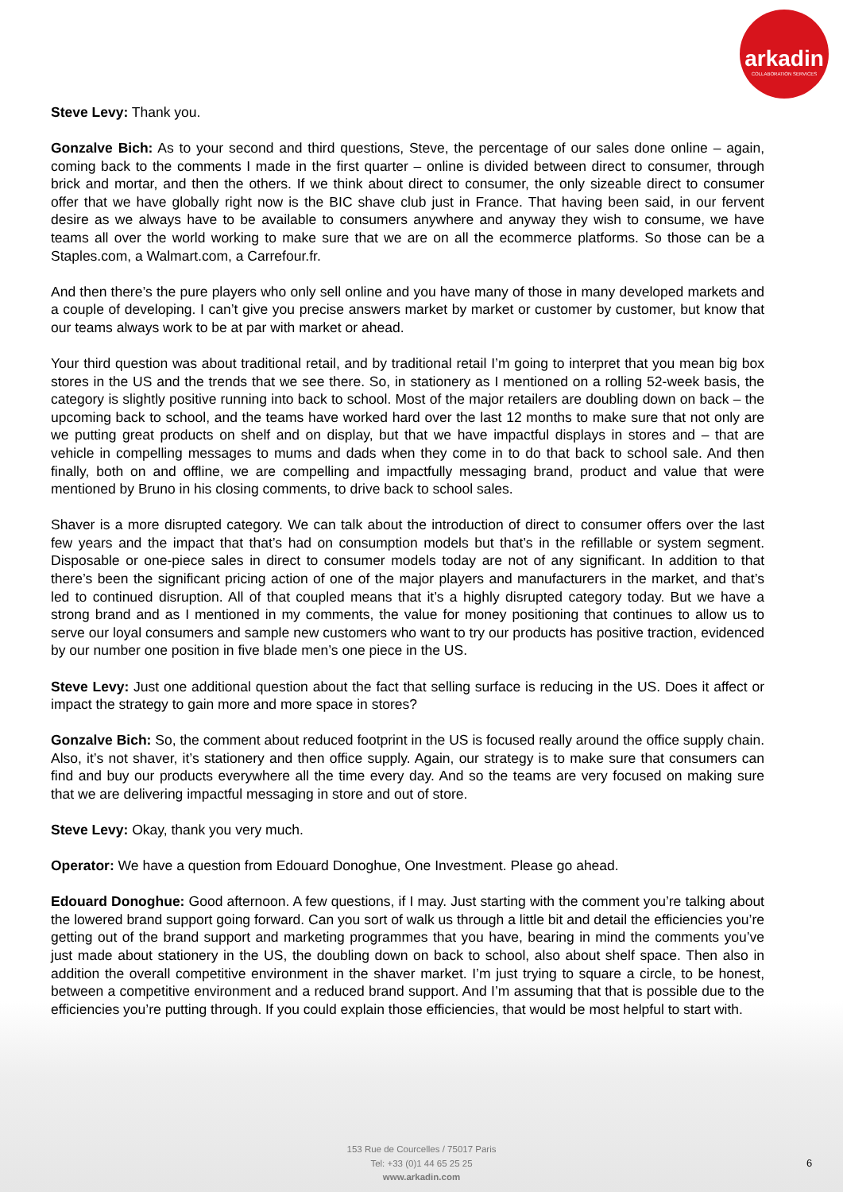arkadin
COLLABORATION SERVICES
Steve Levy: Thank you.
Gonzalve Bich: As to your second and third questions, Steve, the percentage of our sales done online – again, coming back to the comments I made in the first quarter – online is divided between direct to consumer, through brick and mortar, and then the others. If we think about direct to consumer, the only sizeable direct to consumer offer that we have globally right now is the BIC shave club just in France. That having been said, in our fervent desire as we always have to be available to consumers anywhere and anyway they wish to consume, we have teams all over the world working to make sure that we are on all the ecommerce platforms. So those can be a Staples.com, a Walmart.com, a Carrefour.fr.
And then there’s the pure players who only sell online and you have many of those in many developed markets and a couple of developing. I can’t give you precise answers market by market or customer by customer, but know that our teams always work to be at par with market or ahead.
Your third question was about traditional retail, and by traditional retail I’m going to interpret that you mean big box stores in the US and the trends that we see there. So, in stationery as I mentioned on a rolling 52-week basis, the category is slightly positive running into back to school. Most of the major retailers are doubling down on back – the upcoming back to school, and the teams have worked hard over the last 12 months to make sure that not only are we putting great products on shelf and on display, but that we have impactful displays in stores and – that are vehicle in compelling messages to mums and dads when they come in to do that back to school sale. And then finally, both on and offline, we are compelling and impactfully messaging brand, product and value that were mentioned by Bruno in his closing comments, to drive back to school sales.
Shaver is a more disrupted category. We can talk about the introduction of direct to consumer offers over the last few years and the impact that that’s had on consumption models but that’s in the refillable or system segment. Disposable or one-piece sales in direct to consumer models today are not of any significant. In addition to that there’s been the significant pricing action of one of the major players and manufacturers in the market, and that’s led to continued disruption. All of that coupled means that it’s a highly disrupted category today. But we have a strong brand and as I mentioned in my comments, the value for money positioning that continues to allow us to serve our loyal consumers and sample new customers who want to try our products has positive traction, evidenced by our number one position in five blade men’s one piece in the US.
Steve Levy: Just one additional question about the fact that selling surface is reducing in the US. Does it affect or impact the strategy to gain more and more space in stores?
Gonzalve Bich: So, the comment about reduced footprint in the US is focused really around the office supply chain. Also, it’s not shaver, it’s stationery and then office supply. Again, our strategy is to make sure that consumers can find and buy our products everywhere all the time every day. And so the teams are very focused on making sure that we are delivering impactful messaging in store and out of store.
Steve Levy: Okay, thank you very much.
Operator: We have a question from Edouard Donoghue, One Investment. Please go ahead.
Edouard Donoghue: Good afternoon. A few questions, if I may. Just starting with the comment you’re talking about the lowered brand support going forward. Can you sort of walk us through a little bit and detail the efficiencies you’re getting out of the brand support and marketing programmes that you have, bearing in mind the comments you’ve just made about stationery in the US, the doubling down on back to school, also about shelf space. Then also in addition the overall competitive environment in the shaver market. I’m just trying to square a circle, to be honest, between a competitive environment and a reduced brand support. And I’m assuming that that is possible due to the efficiencies you’re putting through. If you could explain those efficiencies, that would be most helpful to start with.
153 Rue de Courcelles / 75017 Paris
Tel: +33 (0)1 44 65 25 25
www.arkadin.com
6